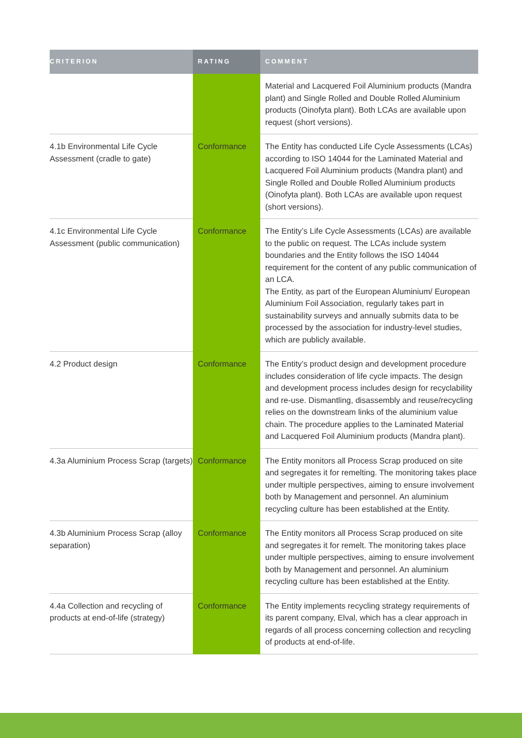| CRITERION | RATING | COMMENT |
| --- | --- | --- |
| | | Material and Lacquered Foil Aluminium products (Mandra plant) and Single Rolled and Double Rolled Aluminium products (Oinofyta plant). Both LCAs are available upon request (short versions). |
| 4.1b Environmental Life Cycle Assessment (cradle to gate) | Conformance | The Entity has conducted Life Cycle Assessments (LCAs) according to ISO 14044 for the Laminated Material and Lacquered Foil Aluminium products (Mandra plant) and Single Rolled and Double Rolled Aluminium products (Oinofyta plant). Both LCAs are available upon request (short versions). |
| 4.1c Environmental Life Cycle Assessment (public communication) | Conformance | The Entity’s Life Cycle Assessments (LCAs) are available to the public on request. The LCAs include system boundaries and the Entity follows the ISO 14044 requirement for the content of any public communication of an LCA. The Entity, as part of the European Aluminium/ European Aluminium Foil Association, regularly takes part in sustainability surveys and annually submits data to be processed by the association for industry-level studies, which are publicly available. |
| 4.2 Product design | Conformance | The Entity’s product design and development procedure includes consideration of life cycle impacts. The design and development process includes design for recyclability and re-use. Dismantling, disassembly and reuse/recycling relies on the downstream links of the aluminium value chain. The procedure applies to the Laminated Material and Lacquered Foil Aluminium products (Mandra plant). |
| 4.3a Aluminium Process Scrap (targets) | Conformance | The Entity monitors all Process Scrap produced on site and segregates it for remelting. The monitoring takes place under multiple perspectives, aiming to ensure involvement both by Management and personnel. An aluminium recycling culture has been established at the Entity. |
| 4.3b Aluminium Process Scrap (alloy separation) | Conformance | The Entity monitors all Process Scrap produced on site and segregates it for remelt. The monitoring takes place under multiple perspectives, aiming to ensure involvement both by Management and personnel. An aluminium recycling culture has been established at the Entity. |
| 4.4a Collection and recycling of products at end-of-life (strategy) | Conformance | The Entity implements recycling strategy requirements of its parent company, Elval, which has a clear approach in regards of all process concerning collection and recycling of products at end-of-life. |